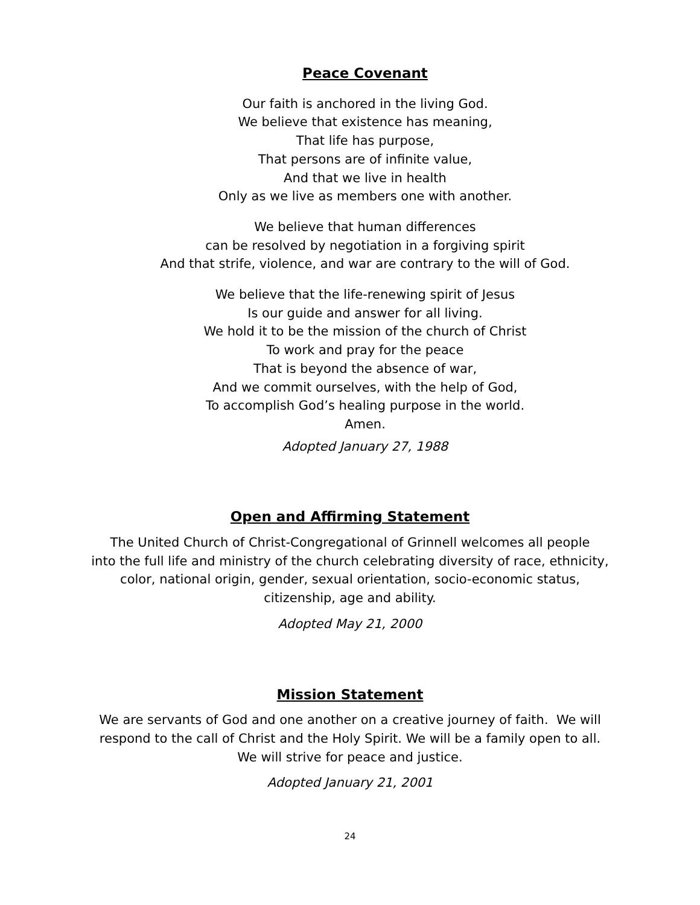Peace Covenant
Our faith is anchored in the living God.
We believe that existence has meaning,
That life has purpose,
That persons are of infinite value,
And that we live in health
Only as we live as members one with another.
We believe that human differences
can be resolved by negotiation in a forgiving spirit
And that strife, violence, and war are contrary to the will of God.
We believe that the life-renewing spirit of Jesus
Is our guide and answer for all living.
We hold it to be the mission of the church of Christ
To work and pray for the peace
That is beyond the absence of war,
And we commit ourselves, with the help of God,
To accomplish God’s healing purpose in the world.
Amen.
Adopted January 27, 1988
Open and Affirming Statement
The United Church of Christ-Congregational of Grinnell welcomes all people
into the full life and ministry of the church celebrating diversity of race, ethnicity,
color, national origin, gender, sexual orientation, socio-economic status,
citizenship, age and ability.
Adopted May 21, 2000
Mission Statement
We are servants of God and one another on a creative journey of faith. We will
respond to the call of Christ and the Holy Spirit. We will be a family open to all.
We will strive for peace and justice.
Adopted January 21, 2001
24